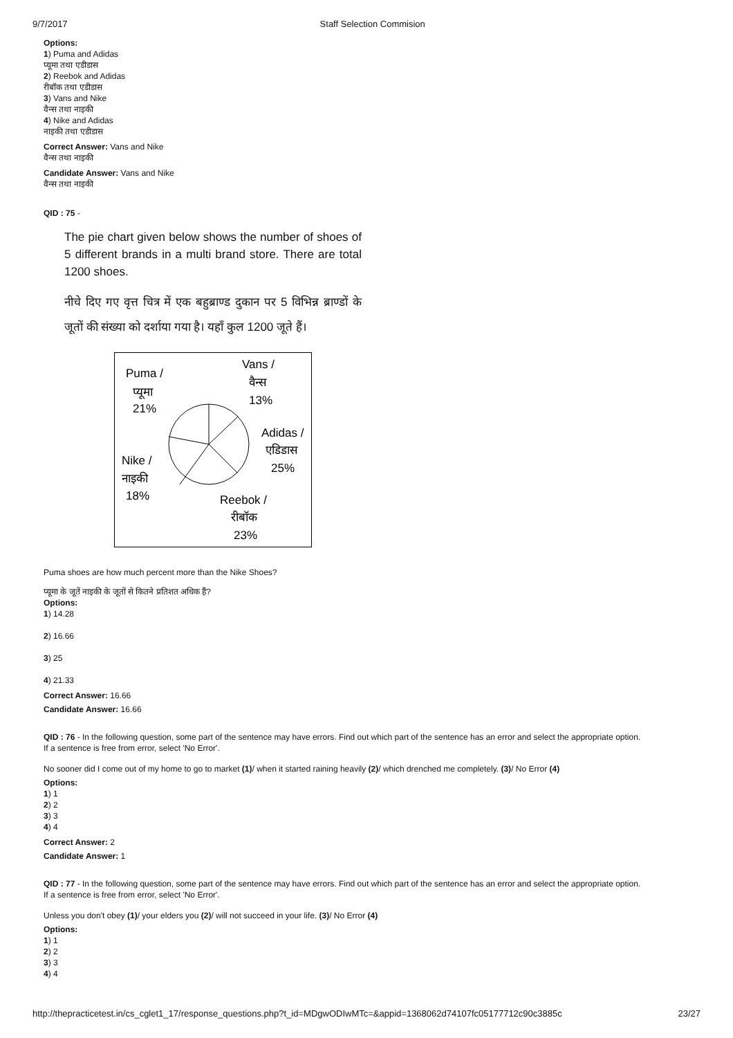9/7/2017 Staff Selection Commision
Options:
1) Puma and Adidas
प्यूमा तथा एडीडास
2) Reebok and Adidas
रीबॉक तथा एडीडास
3) Vans and Nike
वैन्स तथा नाइकी
4) Nike and Adidas
नाइकी तथा एडीडास
Correct Answer: Vans and Nike
वैन्स तथा नाइकी
Candidate Answer: Vans and Nike
वैन्स तथा नाइकी
QID : 75 -
The pie chart given below shows the number of shoes of 5 different brands in a multi brand store. There are total 1200 shoes.
नीचे दिए गए वृत्त चित्र में एक बहुब्राण्ड दुकान पर 5 विभिन्न ब्राण्डों के जूतों की संख्या को दर्शाया गया है। यहाँ कुल 1200 जूते हैं।
Puma /
प्यूमा
21%
Vans /
वैन्स
13%
Adidas /
एडिडास
25%
Nike /
नाइकी
18%
Reebok /
रीबॉक
23%
Puma shoes are how much percent more than the Nike Shoes?
प्यूमा के जूतें नाइकी के जूतों से कितने प्रतिशत अधिक हैं?
Options:
1) 14.28
2) 16.66
3) 25
4) 21.33
Correct Answer: 16.66
Candidate Answer: 16.66
QID : 76 - In the following question, some part of the sentence may have errors. Find out which part of the sentence has an error and select the appropriate option.
If a sentence is free from error, select 'No Error'.
No sooner did I come out of my home to go to market (1)/ when it started raining heavily (2)/ which drenched me completely. (3)/ No Error (4)
Options:
1) 1
2) 2
3) 3
4) 4
Correct Answer: 2
Candidate Answer: 1
QID : 77 - In the following question, some part of the sentence may have errors. Find out which part of the sentence has an error and select the appropriate option.
If a sentence is free from error, select 'No Error'.
Unless you don't obey (1)/ your elders you (2)/ will not succeed in your life. (3)/ No Error (4)
Options:
1) 1
2) 2
3) 3
4) 4
http://thepracticetest.in/cs_cglet1_17/response_questions.php?t_id=MDgwODIwMTc=&appid=1368062d74107fc05177712c90c3885c 23/27